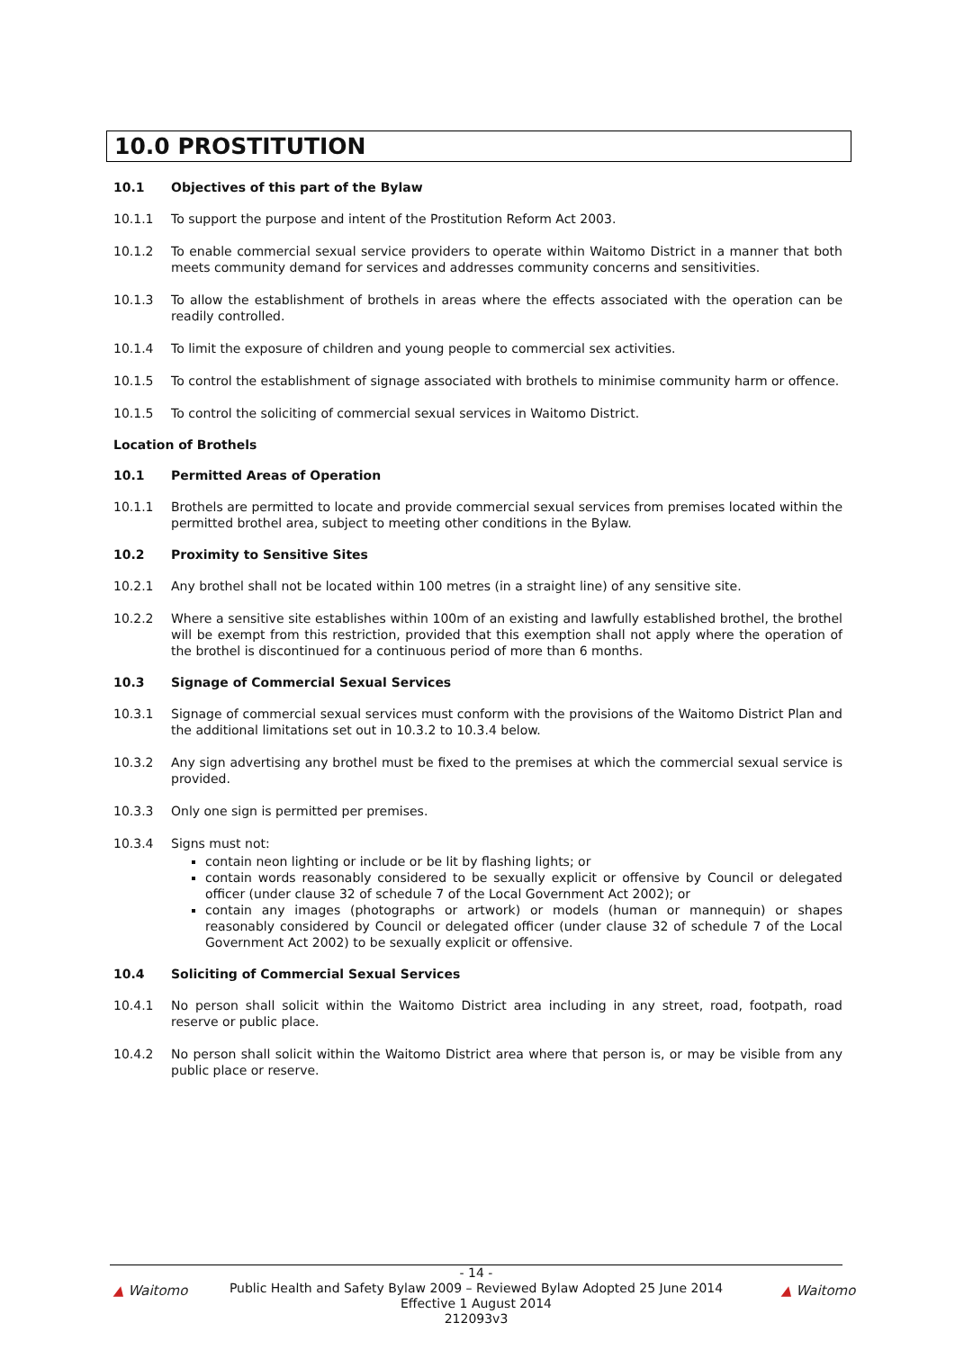10.0 PROSTITUTION
10.1 Objectives of this part of the Bylaw
10.1.1 To support the purpose and intent of the Prostitution Reform Act 2003.
10.1.2 To enable commercial sexual service providers to operate within Waitomo District in a manner that both meets community demand for services and addresses community concerns and sensitivities.
10.1.3 To allow the establishment of brothels in areas where the effects associated with the operation can be readily controlled.
10.1.4 To limit the exposure of children and young people to commercial sex activities.
10.1.5 To control the establishment of signage associated with brothels to minimise community harm or offence.
10.1.5 To control the soliciting of commercial sexual services in Waitomo District.
Location of Brothels
10.1 Permitted Areas of Operation
10.1.1 Brothels are permitted to locate and provide commercial sexual services from premises located within the permitted brothel area, subject to meeting other conditions in the Bylaw.
10.2 Proximity to Sensitive Sites
10.2.1 Any brothel shall not be located within 100 metres (in a straight line) of any sensitive site.
10.2.2 Where a sensitive site establishes within 100m of an existing and lawfully established brothel, the brothel will be exempt from this restriction, provided that this exemption shall not apply where the operation of the brothel is discontinued for a continuous period of more than 6 months.
10.3 Signage of Commercial Sexual Services
10.3.1 Signage of commercial sexual services must conform with the provisions of the Waitomo District Plan and the additional limitations set out in 10.3.2 to 10.3.4 below.
10.3.2 Any sign advertising any brothel must be fixed to the premises at which the commercial sexual service is provided.
10.3.3 Only one sign is permitted per premises.
10.3.4 Signs must not:
contain neon lighting or include or be lit by flashing lights; or
contain words reasonably considered to be sexually explicit or offensive by Council or delegated officer (under clause 32 of schedule 7 of the Local Government Act 2002); or
contain any images (photographs or artwork) or models (human or mannequin) or shapes reasonably considered by Council or delegated officer (under clause 32 of schedule 7 of the Local Government Act 2002) to be sexually explicit or offensive.
10.4 Soliciting of Commercial Sexual Services
10.4.1 No person shall solicit within the Waitomo District area including in any street, road, footpath, road reserve or public place.
10.4.2 No person shall solicit within the Waitomo District area where that person is, or may be visible from any public place or reserve.
▲ Waitomo ▲ Waitomo
- 14 -
Public Health and Safety Bylaw 2009 – Reviewed Bylaw Adopted 25 June 2014
Effective 1 August 2014
212093v3